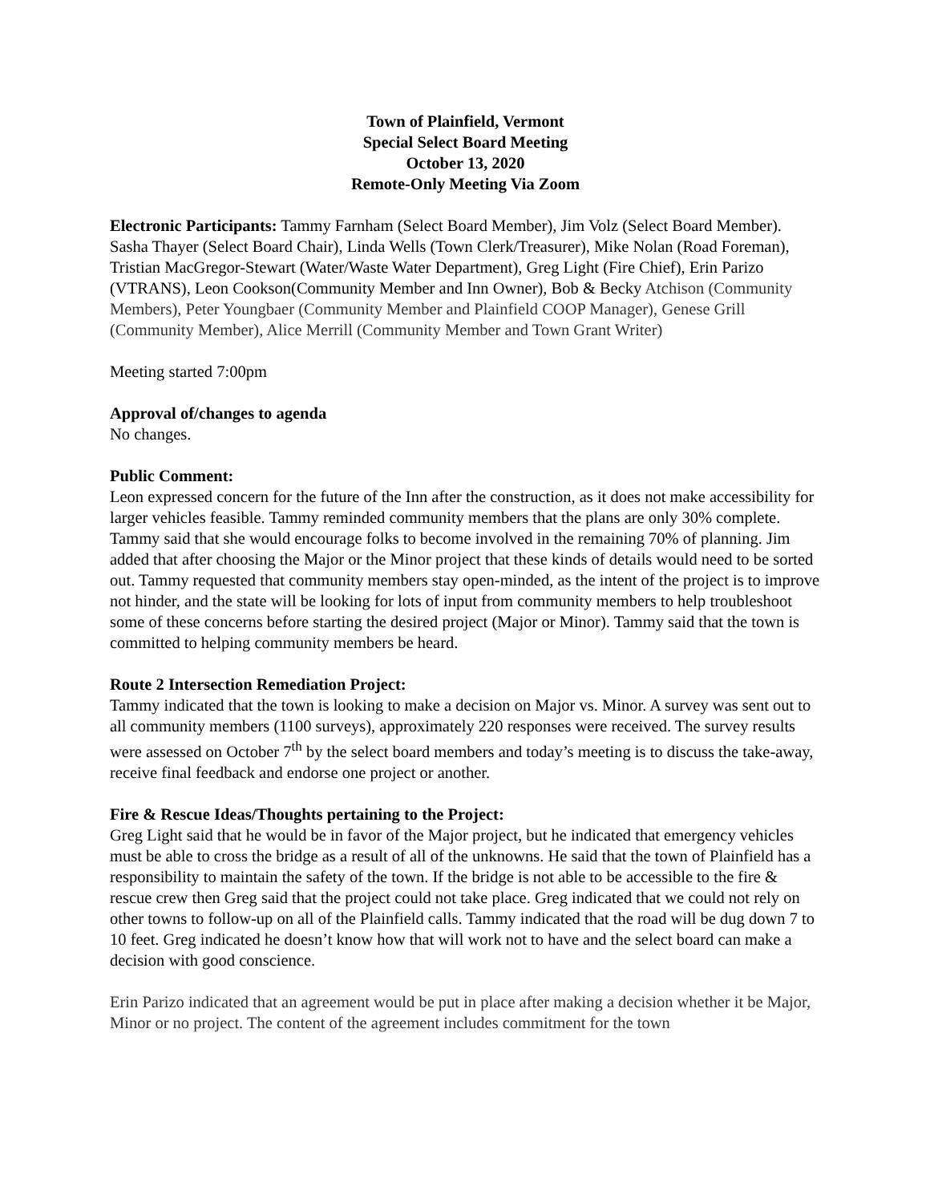Town of Plainfield, Vermont
Special Select Board Meeting
October 13, 2020
Remote-Only Meeting Via Zoom
Electronic Participants: Tammy Farnham (Select Board Member), Jim Volz (Select Board Member). Sasha Thayer (Select Board Chair), Linda Wells (Town Clerk/Treasurer), Mike Nolan (Road Foreman), Tristian MacGregor-Stewart (Water/Waste Water Department), Greg Light (Fire Chief), Erin Parizo (VTRANS), Leon Cookson(Community Member and Inn Owner), Bob & Becky Atchison (Community Members), Peter Youngbaer (Community Member and Plainfield COOP Manager), Genese Grill (Community Member), Alice Merrill (Community Member and Town Grant Writer)
Meeting started 7:00pm
Approval of/changes to agenda
No changes.
Public Comment:
Leon expressed concern for the future of the Inn after the construction, as it does not make accessibility for larger vehicles feasible. Tammy reminded community members that the plans are only 30% complete. Tammy said that she would encourage folks to become involved in the remaining 70% of planning. Jim added that after choosing the Major or the Minor project that these kinds of details would need to be sorted out. Tammy requested that community members stay open-minded, as the intent of the project is to improve not hinder, and the state will be looking for lots of input from community members to help troubleshoot some of these concerns before starting the desired project (Major or Minor). Tammy said that the town is committed to helping community members be heard.
Route 2 Intersection Remediation Project:
Tammy indicated that the town is looking to make a decision on Major vs. Minor. A survey was sent out to all community members (1100 surveys), approximately 220 responses were received. The survey results were assessed on October 7<sup>th</sup> by the select board members and today’s meeting is to discuss the take-away, receive final feedback and endorse one project or another.
Fire & Rescue Ideas/Thoughts pertaining to the Project:
Greg Light said that he would be in favor of the Major project, but he indicated that emergency vehicles must be able to cross the bridge as a result of all of the unknowns. He said that the town of Plainfield has a responsibility to maintain the safety of the town. If the bridge is not able to be accessible to the fire & rescue crew then Greg said that the project could not take place. Greg indicated that we could not rely on other towns to follow-up on all of the Plainfield calls. Tammy indicated that the road will be dug down 7 to 10 feet. Greg indicated he doesn’t know how that will work not to have and the select board can make a decision with good conscience.
Erin Parizo indicated that an agreement would be put in place after making a decision whether it be Major, Minor or no project. The content of the agreement includes commitment for the town